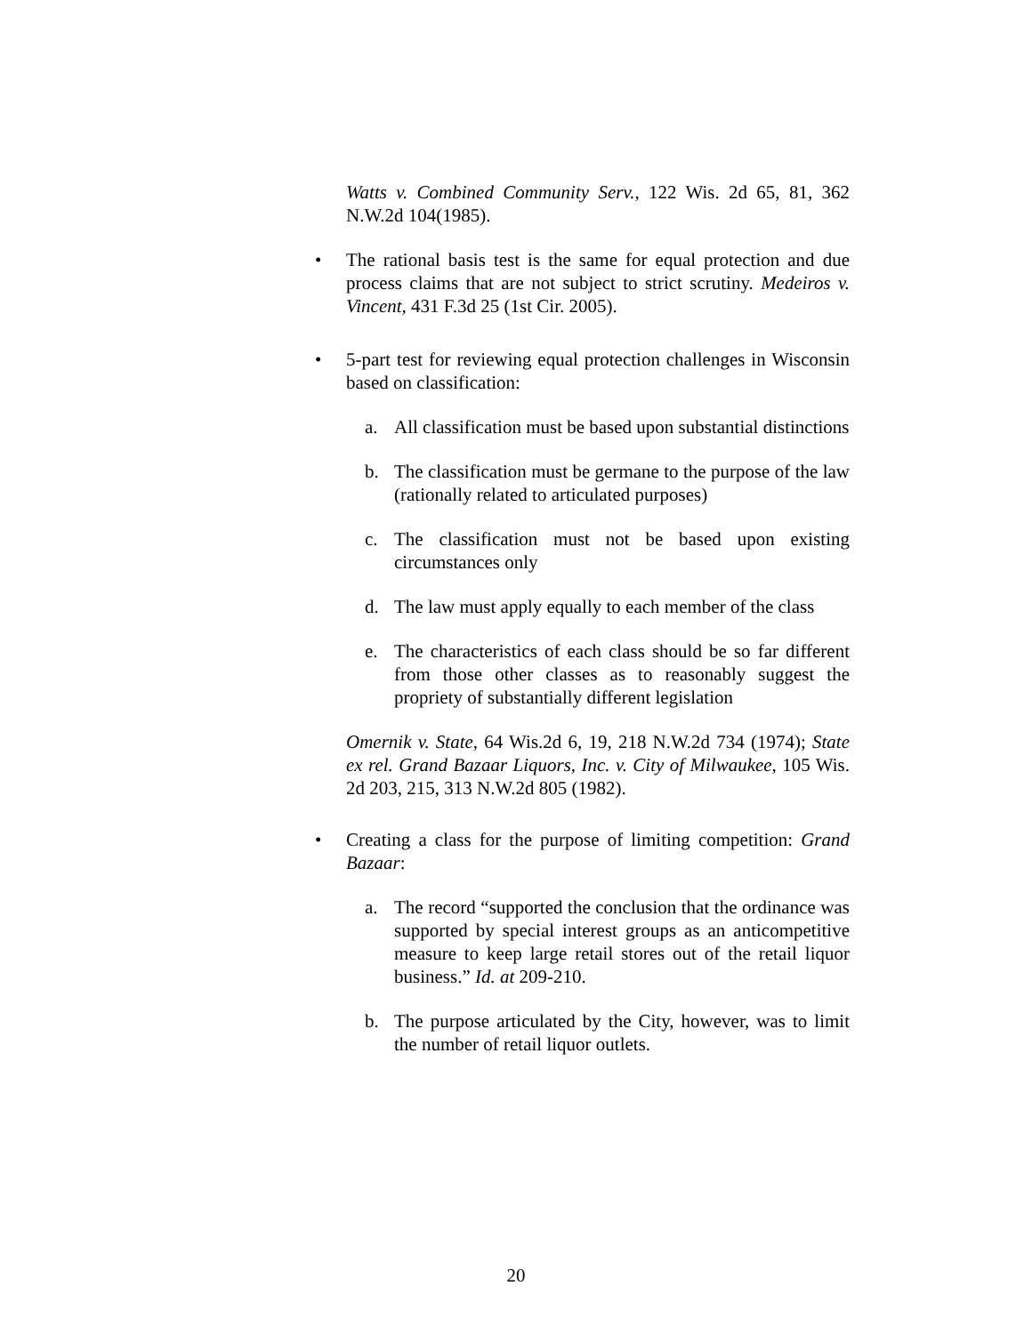Watts v. Combined Community Serv., 122 Wis. 2d 65, 81, 362 N.W.2d 104(1985).
•
The rational basis test is the same for equal protection and due process claims that are not subject to strict scrutiny. Medeiros v. Vincent, 431 F.3d 25 (1st Cir. 2005).
•
5-part test for reviewing equal protection challenges in Wisconsin based on classification:
a.
All classification must be based upon substantial distinctions
b.
The classification must be germane to the purpose of the law (rationally related to articulated purposes)
c.
The classification must not be based upon existing circumstances only
d.
The law must apply equally to each member of the class
e.
The characteristics of each class should be so far different from those other classes as to reasonably suggest the propriety of substantially different legislation
Omernik v. State, 64 Wis.2d 6, 19, 218 N.W.2d 734 (1974); State ex rel. Grand Bazaar Liquors, Inc. v. City of Milwaukee, 105 Wis. 2d 203, 215, 313 N.W.2d 805 (1982).
•
Creating a class for the purpose of limiting competition: Grand Bazaar:
a.
The record “supported the conclusion that the ordinance was supported by special interest groups as an anticompetitive measure to keep large retail stores out of the retail liquor business.” Id. at 209-210.
b.
The purpose articulated by the City, however, was to limit the number of retail liquor outlets.
20